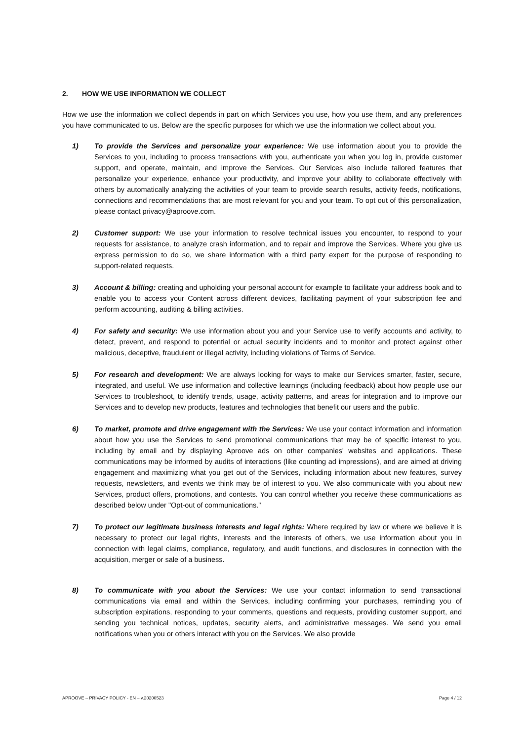2. HOW WE USE INFORMATION WE COLLECT
How we use the information we collect depends in part on which Services you use, how you use them, and any preferences you have communicated to us. Below are the specific purposes for which we use the information we collect about you.
1) To provide the Services and personalize your experience: We use information about you to provide the Services to you, including to process transactions with you, authenticate you when you log in, provide customer support, and operate, maintain, and improve the Services. Our Services also include tailored features that personalize your experience, enhance your productivity, and improve your ability to collaborate effectively with others by automatically analyzing the activities of your team to provide search results, activity feeds, notifications, connections and recommendations that are most relevant for you and your team. To opt out of this personalization, please contact privacy@aproove.com.
2) Customer support: We use your information to resolve technical issues you encounter, to respond to your requests for assistance, to analyze crash information, and to repair and improve the Services. Where you give us express permission to do so, we share information with a third party expert for the purpose of responding to support-related requests.
3) Account & billing: creating and upholding your personal account for example to facilitate your address book and to enable you to access your Content across different devices, facilitating payment of your subscription fee and perform accounting, auditing & billing activities.
4) For safety and security: We use information about you and your Service use to verify accounts and activity, to detect, prevent, and respond to potential or actual security incidents and to monitor and protect against other malicious, deceptive, fraudulent or illegal activity, including violations of Terms of Service.
5) For research and development: We are always looking for ways to make our Services smarter, faster, secure, integrated, and useful. We use information and collective learnings (including feedback) about how people use our Services to troubleshoot, to identify trends, usage, activity patterns, and areas for integration and to improve our Services and to develop new products, features and technologies that benefit our users and the public.
6) To market, promote and drive engagement with the Services: We use your contact information and information about how you use the Services to send promotional communications that may be of specific interest to you, including by email and by displaying Aproove ads on other companies' websites and applications. These communications may be informed by audits of interactions (like counting ad impressions), and are aimed at driving engagement and maximizing what you get out of the Services, including information about new features, survey requests, newsletters, and events we think may be of interest to you. We also communicate with you about new Services, product offers, promotions, and contests. You can control whether you receive these communications as described below under "Opt-out of communications."
7) To protect our legitimate business interests and legal rights: Where required by law or where we believe it is necessary to protect our legal rights, interests and the interests of others, we use information about you in connection with legal claims, compliance, regulatory, and audit functions, and disclosures in connection with the acquisition, merger or sale of a business.
8) To communicate with you about the Services: We use your contact information to send transactional communications via email and within the Services, including confirming your purchases, reminding you of subscription expirations, responding to your comments, questions and requests, providing customer support, and sending you technical notices, updates, security alerts, and administrative messages. We send you email notifications when you or others interact with you on the Services. We also provide
APROOVE – PRIVACY POLICY - EN – v.20200523 Page 4 / 12